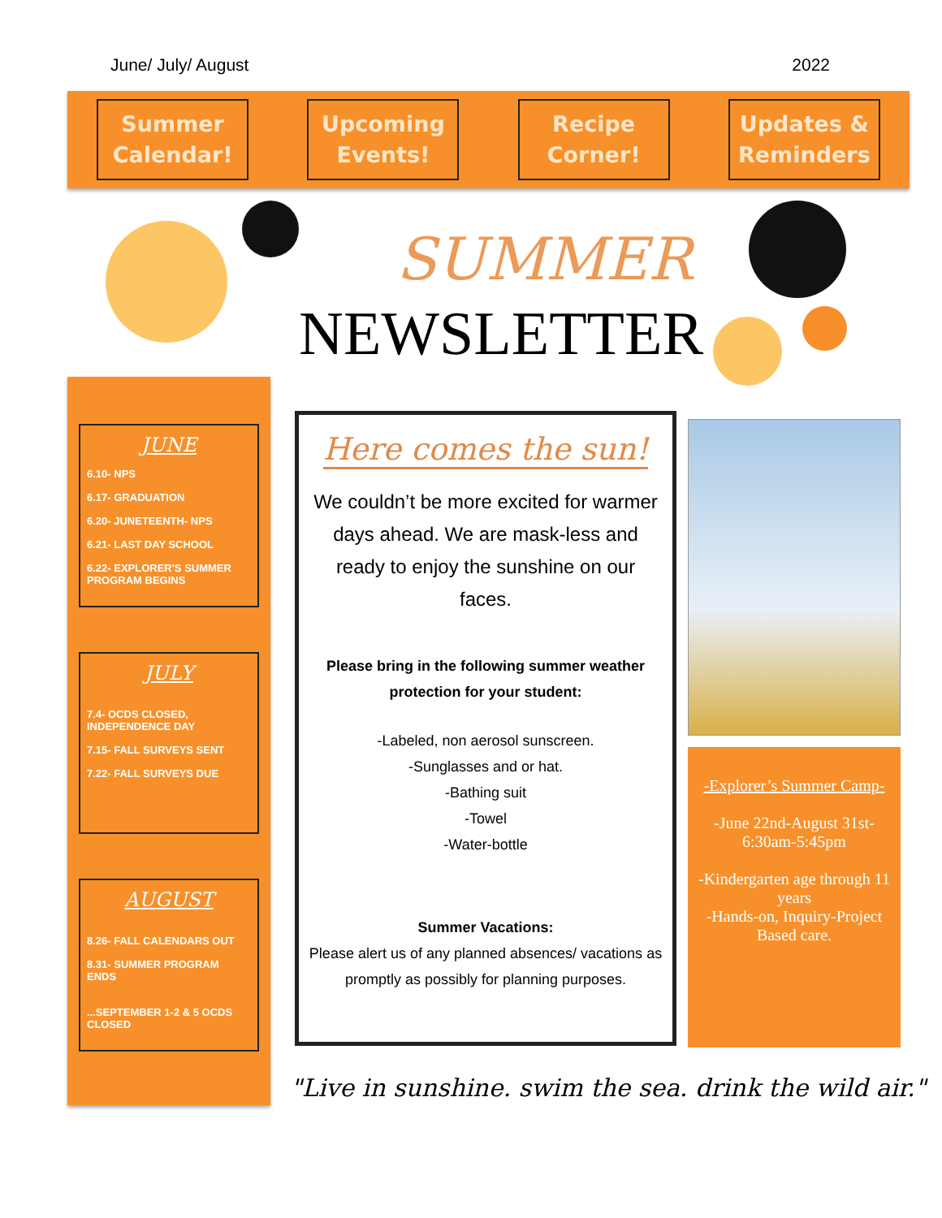June/ July/ August 2022
Summer
Calendar!
Upcoming
Events!
Recipe
Corner!
Updates &
Reminders
SUMMER
NEWSLETTER
JUNE
6.10- NPS
6.17- GRADUATION
6.20- JUNETEENTH- NPS
6.21- LAST DAY SCHOOL
6.22- EXPLORER'S SUMMER PROGRAM BEGINS
JULY
7.4- OCDS CLOSED, INDEPENDENCE DAY
7.15- FALL SURVEYS SENT
7.22- FALL SURVEYS DUE
AUGUST
8.26- FALL CALENDARS OUT
8.31- SUMMER PROGRAM ENDS
...SEPTEMBER 1-2 & 5 OCDS CLOSED
Here comes the sun!
We couldn’t be more excited for warmer days ahead. We are mask-less and ready to enjoy the sunshine on our faces.
Please bring in the following summer weather protection for your student:
-Labeled, non aerosol sunscreen.
-Sunglasses and or hat.
-Bathing suit
-Towel
-Water-bottle
Summer Vacations:
Please alert us of any planned absences/ vacations as promptly as possibly for planning purposes.
-Explorer’s Summer Camp-
-June 22nd-August 31st- 6:30am-5:45pm
-Kindergarten age through 11 years
-Hands-on, Inquiry-Project Based care.
"Live in sunshine. swim the sea. drink the wild air."